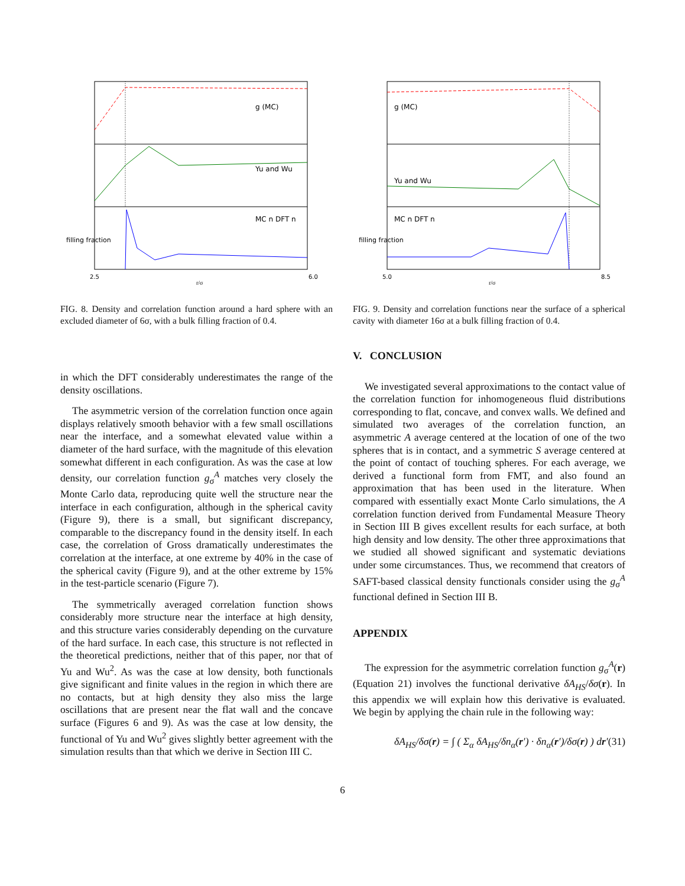6.0
2.5
r/σ
g (MC)
Yu and Wu
MC n DFT n
filling fraction
FIG. 8. Density and correlation function around a hard sphere with an excluded diameter of 6σ, with a bulk filling fraction of 0.4.
in which the DFT considerably underestimates the range of the density oscillations.
The asymmetric version of the correlation function once again displays relatively smooth behavior with a few small oscillations near the interface, and a somewhat elevated value within a diameter of the hard surface, with the magnitude of this elevation somewhat different in each configuration. As was the case at low density, our correlation function g<sub>σ</sub><sup>A</sup> matches very closely the Monte Carlo data, reproducing quite well the structure near the interface in each configuration, although in the spherical cavity (Figure 9), there is a small, but significant discrepancy, comparable to the discrepancy found in the density itself. In each case, the correlation of Gross dramatically underestimates the correlation at the interface, at one extreme by 40% in the case of the spherical cavity (Figure 9), and at the other extreme by 15% in the test-particle scenario (Figure 7).
The symmetrically averaged correlation function shows considerably more structure near the interface at high density, and this structure varies considerably depending on the curvature of the hard surface. In each case, this structure is not reflected in the theoretical predictions, neither that of this paper, nor that of Yu and Wu<sup>2</sup>. As was the case at low density, both functionals give significant and finite values in the region in which there are no contacts, but at high density they also miss the large oscillations that are present near the flat wall and the concave surface (Figures 6 and 9). As was the case at low density, the functional of Yu and Wu<sup>2</sup> gives slightly better agreement with the simulation results than that which we derive in Section III C.
8.5
5.0
r/σ
g (MC)
Yu and Wu
MC n DFT n
filling fraction
FIG. 9. Density and correlation functions near the surface of a spherical cavity with diameter 16σ at a bulk filling fraction of 0.4.
V. CONCLUSION
We investigated several approximations to the contact value of the correlation function for inhomogeneous fluid distributions corresponding to flat, concave, and convex walls. We defined and simulated two averages of the correlation function, an asymmetric A average centered at the location of one of the two spheres that is in contact, and a symmetric S average centered at the point of contact of touching spheres. For each average, we derived a functional form from FMT, and also found an approximation that has been used in the literature. When compared with essentially exact Monte Carlo simulations, the A correlation function derived from Fundamental Measure Theory in Section III B gives excellent results for each surface, at both high density and low density. The other three approximations that we studied all showed significant and systematic deviations under some circumstances. Thus, we recommend that creators of SAFT-based classical density functionals consider using the g<sub>σ</sub><sup>A</sup> functional defined in Section III B.
APPENDIX
The expression for the asymmetric correlation function g<sub>σ</sub><sup>A</sup>(r) (Equation 21) involves the functional derivative δA<sub>HS</sub>/δσ(r). In this appendix we will explain how this derivative is evaluated. We begin by applying the chain rule in the following way:
δA<sub>HS</sub>/δσ(r) = ∫ ( Σ<sub>α</sub> δA<sub>HS</sub>/δn<sub>α</sub>(r′) · δn<sub>α</sub>(r′)/δσ(r) ) dr′ (31)
6